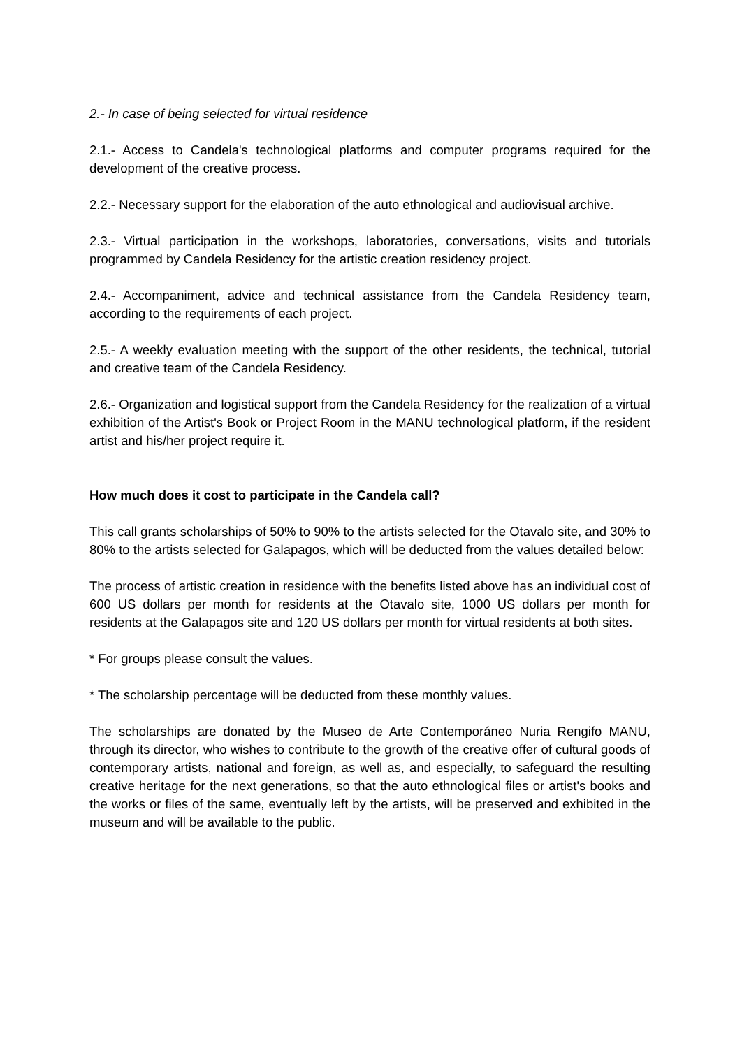2.- In case of being selected for virtual residence
2.1.- Access to Candela's technological platforms and computer programs required for the development of the creative process.
2.2.- Necessary support for the elaboration of the auto ethnological and audiovisual archive.
2.3.- Virtual participation in the workshops, laboratories, conversations, visits and tutorials programmed by Candela Residency for the artistic creation residency project.
2.4.- Accompaniment, advice and technical assistance from the Candela Residency team, according to the requirements of each project.
2.5.- A weekly evaluation meeting with the support of the other residents, the technical, tutorial and creative team of the Candela Residency.
2.6.- Organization and logistical support from the Candela Residency for the realization of a virtual exhibition of the Artist's Book or Project Room in the MANU technological platform, if the resident artist and his/her project require it.
How much does it cost to participate in the Candela call?
This call grants scholarships of 50% to 90% to the artists selected for the Otavalo site, and 30% to 80% to the artists selected for Galapagos, which will be deducted from the values detailed below:
The process of artistic creation in residence with the benefits listed above has an individual cost of 600 US dollars per month for residents at the Otavalo site, 1000 US dollars per month for residents at the Galapagos site and 120 US dollars per month for virtual residents at both sites.
* For groups please consult the values.
* The scholarship percentage will be deducted from these monthly values.
The scholarships are donated by the Museo de Arte Contemporáneo Nuria Rengifo MANU, through its director, who wishes to contribute to the growth of the creative offer of cultural goods of contemporary artists, national and foreign, as well as, and especially, to safeguard the resulting creative heritage for the next generations, so that the auto ethnological files or artist's books and the works or files of the same, eventually left by the artists, will be preserved and exhibited in the museum and will be available to the public.